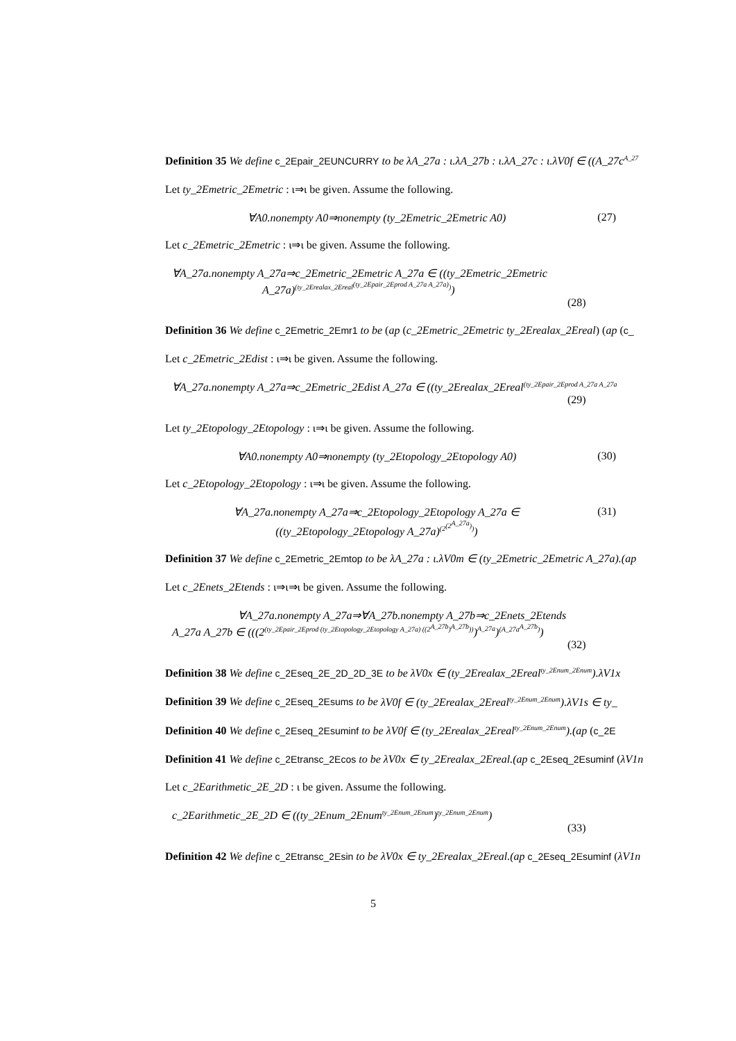Definition 35 We define c_2Epair_2EUNCURRY to be λA_27a : ι.λA_27b : ι.λA_27c : ι.λV0f ∈ ((A_27c<sup>A_27</sup>
Let ty_2Emetric_2Emetric : ι⇒ι be given. Assume the following.
∀A0.nonempty A0⇒nonempty (ty_2Emetric_2Emetric A0) (27)
Let c_2Emetric_2Emetric : ι⇒ι be given. Assume the following.
∀A_27a.nonempty A_27a⇒c_2Emetric_2Emetric A_27a ∈ ((ty_2Emetric_2Emetric
A_27a)<sup>(ty_2Erealax_2Ereal<sup>(ty_2Epair_2Eprod A_27a A_27a)</sup>)</sup>)
(28)
Definition 36 We define c_2Emetric_2Emr1 to be (ap (c_2Emetric_2Emetric ty_2Erealax_2Ereal) (ap (c_
Let c_2Emetric_2Edist : ι⇒ι be given. Assume the following.
∀A_27a.nonempty A_27a⇒c_2Emetric_2Edist A_27a ∈ ((ty_2Erealax_2Ereal<sup>(ty_2Epair_2Eprod A_27a A_27a</sup>
(29)
Let ty_2Etopology_2Etopology : ι⇒ι be given. Assume the following.
∀A0.nonempty A0⇒nonempty (ty_2Etopology_2Etopology A0) (30)
Let c_2Etopology_2Etopology : ι⇒ι be given. Assume the following.
∀A_27a.nonempty A_27a⇒c_2Etopology_2Etopology A_27a ∈
((ty_2Etopology_2Etopology A_27a)<sup>(2<sup>(2<sup>A_27a</sup>)</sup>)</sup>)
(31)
Definition 37 We define c_2Emetric_2Emtop to be λA_27a : ι.λV0m ∈ (ty_2Emetric_2Emetric A_27a).(ap
Let c_2Enets_2Etends : ι⇒ι⇒ι be given. Assume the following.
∀A_27a.nonempty A_27a⇒∀A_27b.nonempty A_27b⇒c_2Enets_2Etends
A_27a A_27b ∈ (((2<sup>(ty_2Epair_2Eprod (ty_2Etopology_2Etopology A_27a) ((2<sup>A_27b</sup>)<sup>A_27b</sup>))</sup>)<sup>A_27a</sup>)<sup>(A_27a<sup>A_27b</sup>)</sup>)
(32)
Definition 38 We define c_2Eseq_2E_2D_2D_3E to be λV0x ∈ (ty_2Erealax_2Ereal<sup>ty_2Enum_2Enum</sup>).λV1x
Definition 39 We define c_2Eseq_2Esums to be λV0f ∈ (ty_2Erealax_2Ereal<sup>ty_2Enum_2Enum</sup>).λV1s ∈ ty_
Definition 40 We define c_2Eseq_2Esuminf to be λV0f ∈ (ty_2Erealax_2Ereal<sup>ty_2Enum_2Enum</sup>).(ap (c_2E
Definition 41 We define c_2Etransc_2Ecos to be λV0x ∈ ty_2Erealax_2Ereal.(ap c_2Eseq_2Esuminf (λV1n
Let c_2Earithmetic_2E_2D : ι be given. Assume the following.
c_2Earithmetic_2E_2D ∈ ((ty_2Enum_2Enum<sup>ty_2Enum_2Enum</sup>)<sup>ty_2Enum_2Enum</sup>)
(33)
Definition 42 We define c_2Etransc_2Esin to be λV0x ∈ ty_2Erealax_2Ereal.(ap c_2Eseq_2Esuminf (λV1n
5